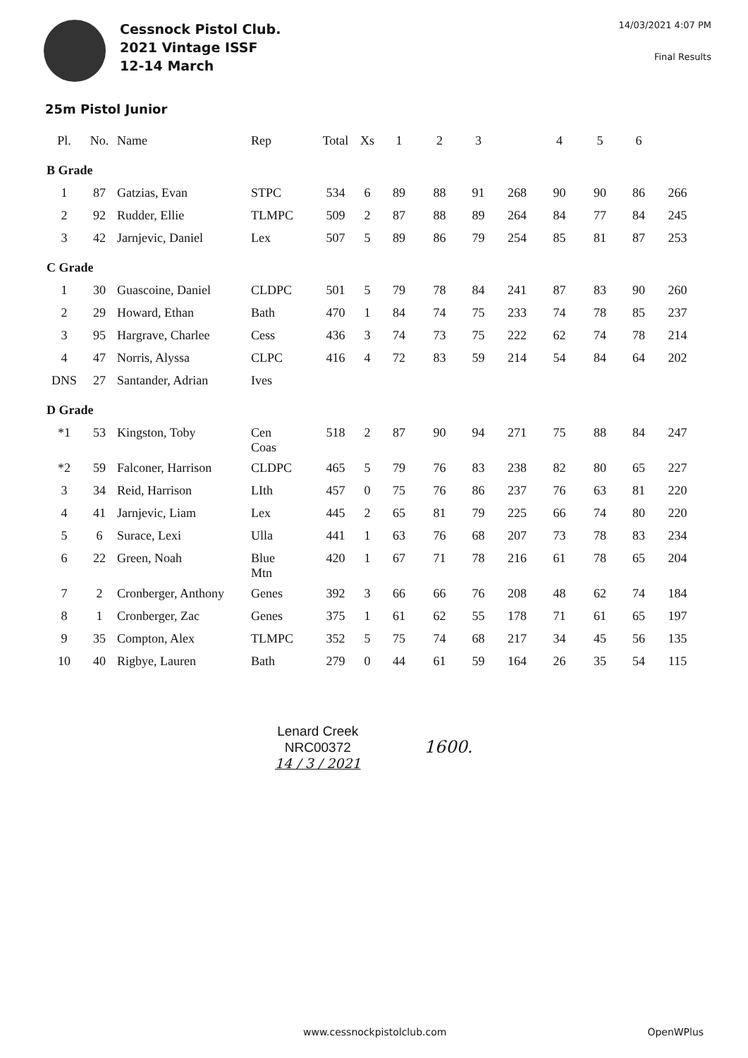Cessnock Pistol Club.
2021 Vintage ISSF
12-14 March
14/03/2021 4:07 PM
Final Results
25m Pistol Junior
| Pl. | No. | Name | Rep | Total | Xs | 1 | 2 | 3 | | 4 | 5 | 6 | |
| --- | --- | --- | --- | --- | --- | --- | --- | --- | --- | --- | --- | --- | --- |
| B Grade | | | | | | | | | | | | | |
| 1 | 87 | Gatzias, Evan | STPC | 534 | 6 | 89 | 88 | 91 | 268 | 90 | 90 | 86 | 266 |
| 2 | 92 | Rudder, Ellie | TLMPC | 509 | 2 | 87 | 88 | 89 | 264 | 84 | 77 | 84 | 245 |
| 3 | 42 | Jarnjevic, Daniel | Lex | 507 | 5 | 89 | 86 | 79 | 254 | 85 | 81 | 87 | 253 |
| C Grade | | | | | | | | | | | | | |
| 1 | 30 | Guascoine, Daniel | CLDPC | 501 | 5 | 79 | 78 | 84 | 241 | 87 | 83 | 90 | 260 |
| 2 | 29 | Howard, Ethan | Bath | 470 | 1 | 84 | 74 | 75 | 233 | 74 | 78 | 85 | 237 |
| 3 | 95 | Hargrave, Charlee | Cess | 436 | 3 | 74 | 73 | 75 | 222 | 62 | 74 | 78 | 214 |
| 4 | 47 | Norris, Alyssa | CLPC | 416 | 4 | 72 | 83 | 59 | 214 | 54 | 84 | 64 | 202 |
| DNS | 27 | Santander, Adrian | Ives | | | | | | | | | | |
| D Grade | | | | | | | | | | | | | |
| *1 | 53 | Kingston, Toby | Cen Coas | 518 | 2 | 87 | 90 | 94 | 271 | 75 | 88 | 84 | 247 |
| *2 | 59 | Falconer, Harrison | CLDPC | 465 | 5 | 79 | 76 | 83 | 238 | 82 | 80 | 65 | 227 |
| 3 | 34 | Reid, Harrison | LIth | 457 | 0 | 75 | 76 | 86 | 237 | 76 | 63 | 81 | 220 |
| 4 | 41 | Jarnjevic, Liam | Lex | 445 | 2 | 65 | 81 | 79 | 225 | 66 | 74 | 80 | 220 |
| 5 | 6 | Surace, Lexi | Ulla | 441 | 1 | 63 | 76 | 68 | 207 | 73 | 78 | 83 | 234 |
| 6 | 22 | Green, Noah | Blue Mtn | 420 | 1 | 67 | 71 | 78 | 216 | 61 | 78 | 65 | 204 |
| 7 | 2 | Cronberger, Anthony | Genes | 392 | 3 | 66 | 66 | 76 | 208 | 48 | 62 | 74 | 184 |
| 8 | 1 | Cronberger, Zac | Genes | 375 | 1 | 61 | 62 | 55 | 178 | 71 | 61 | 65 | 197 |
| 9 | 35 | Compton, Alex | TLMPC | 352 | 5 | 75 | 74 | 68 | 217 | 34 | 45 | 56 | 135 |
| 10 | 40 | Rigbye, Lauren | Bath | 279 | 0 | 44 | 61 | 59 | 164 | 26 | 35 | 54 | 115 |
Lenard Creek
NRC00372
14 / 3 / 2021
1600.
www.cessnockpistolclub.com OpenWPlus